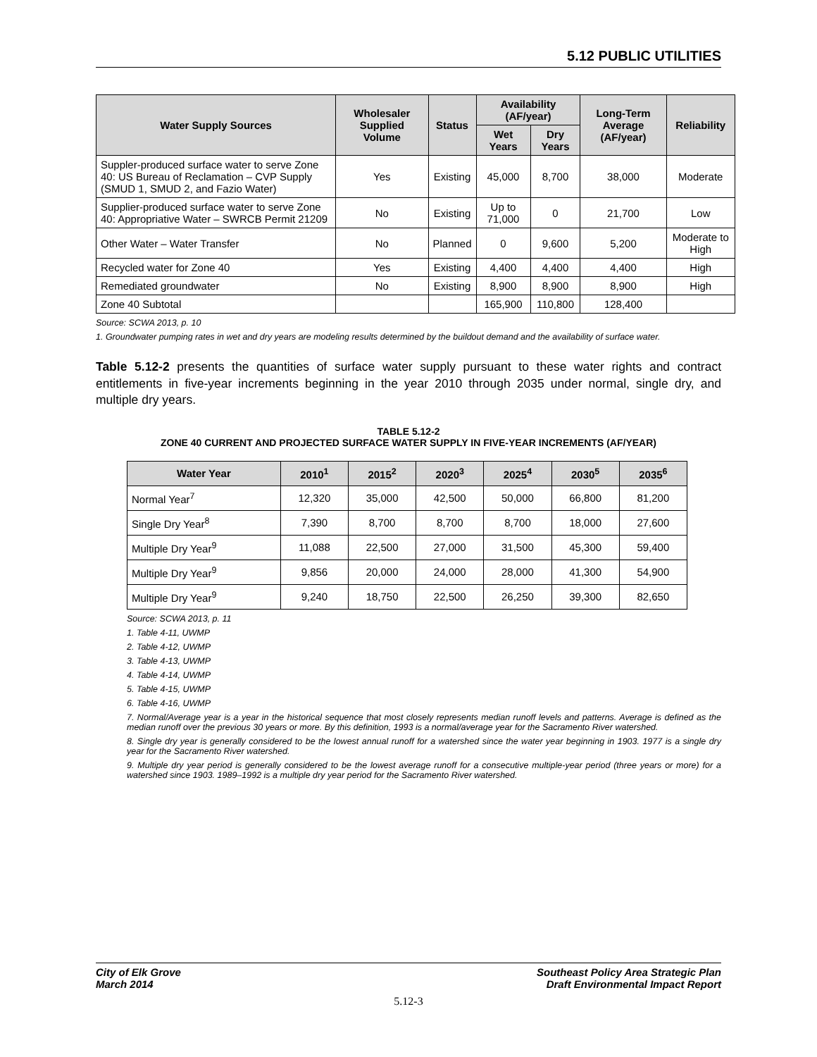5.12 PUBLIC UTILITIES
| Water Supply Sources | Wholesaler Supplied Volume | Status | Availability (AF/year) | | Long-Term Average (AF/year) | Reliability |
| --- | --- | --- | --- | --- | --- | --- |
| | | | Wet Years | Dry Years | | |
| Suppler-produced surface water to serve Zone 40: US Bureau of Reclamation – CVP Supply (SMUD 1, SMUD 2, and Fazio Water) | Yes | Existing | 45,000 | 8,700 | 38,000 | Moderate |
| Supplier-produced surface water to serve Zone 40: Appropriative Water – SWRCB Permit 21209 | No | Existing | Up to 71,000 | 0 | 21,700 | Low |
| Other Water – Water Transfer | No | Planned | 0 | 9,600 | 5,200 | Moderate to High |
| Recycled water for Zone 40 | Yes | Existing | 4,400 | 4,400 | 4,400 | High |
| Remediated groundwater | No | Existing | 8,900 | 8,900 | 8,900 | High |
| Zone 40 Subtotal | | | 165,900 | 110,800 | 128,400 | |
Source: SCWA 2013, p. 10
1. Groundwater pumping rates in wet and dry years are modeling results determined by the buildout demand and the availability of surface water.
Table 5.12-2 presents the quantities of surface water supply pursuant to these water rights and contract entitlements in five-year increments beginning in the year 2010 through 2035 under normal, single dry, and multiple dry years.
TABLE 5.12-2
ZONE 40 CURRENT AND PROJECTED SURFACE WATER SUPPLY IN FIVE-YEAR INCREMENTS (AF/YEAR)
| Water Year | 2010<sup>1</sup> | 2015<sup>2</sup> | 2020<sup>3</sup> | 2025<sup>4</sup> | 2030<sup>5</sup> | 2035<sup>6</sup> |
| --- | --- | --- | --- | --- | --- | --- |
| Normal Year<sup>7</sup> | 12,320 | 35,000 | 42,500 | 50,000 | 66,800 | 81,200 |
| Single Dry Year<sup>8</sup> | 7,390 | 8,700 | 8,700 | 8,700 | 18,000 | 27,600 |
| Multiple Dry Year<sup>9</sup> | 11,088 | 22,500 | 27,000 | 31,500 | 45,300 | 59,400 |
| Multiple Dry Year<sup>9</sup> | 9,856 | 20,000 | 24,000 | 28,000 | 41,300 | 54,900 |
| Multiple Dry Year<sup>9</sup> | 9,240 | 18,750 | 22,500 | 26,250 | 39,300 | 82,650 |
Source: SCWA 2013, p. 11
1. Table 4-11, UWMP
2. Table 4-12, UWMP
3. Table 4-13, UWMP
4. Table 4-14, UWMP
5. Table 4-15, UWMP
6. Table 4-16, UWMP
7. Normal/Average year is a year in the historical sequence that most closely represents median runoff levels and patterns. Average is defined as the median runoff over the previous 30 years or more. By this definition, 1993 is a normal/average year for the Sacramento River watershed.
8. Single dry year is generally considered to be the lowest annual runoff for a watershed since the water year beginning in 1903. 1977 is a single dry year for the Sacramento River watershed.
9. Multiple dry year period is generally considered to be the lowest average runoff for a consecutive multiple-year period (three years or more) for a watershed since 1903. 1989–1992 is a multiple dry year period for the Sacramento River watershed.
City of Elk Grove
March 2014
Southeast Policy Area Strategic Plan
Draft Environmental Impact Report
5.12-3